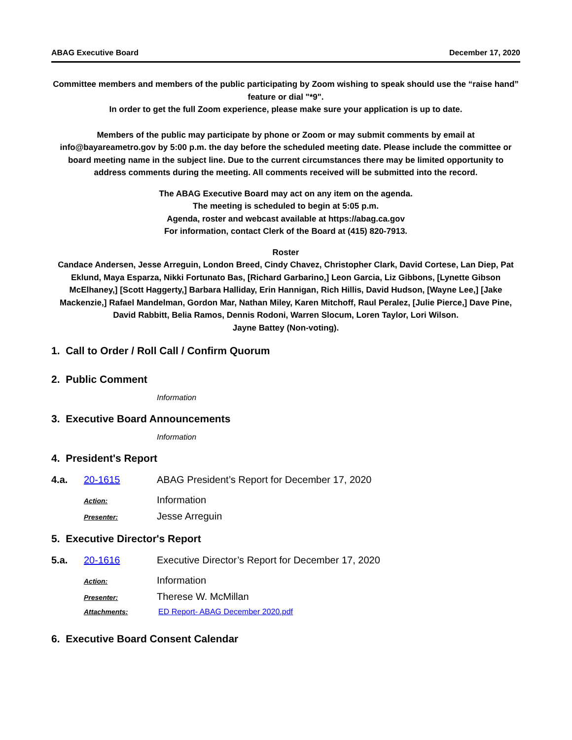ABAG Executive Board December 17, 2020
Committee members and members of the public participating by Zoom wishing to speak should use the “raise hand” feature or dial "*9".
In order to get the full Zoom experience, please make sure your application is up to date.
Members of the public may participate by phone or Zoom or may submit comments by email at info@bayareametro.gov by 5:00 p.m. the day before the scheduled meeting date. Please include the committee or board meeting name in the subject line. Due to the current circumstances there may be limited opportunity to address comments during the meeting. All comments received will be submitted into the record.
The ABAG Executive Board may act on any item on the agenda.
The meeting is scheduled to begin at 5:05 p.m.
Agenda, roster and webcast available at https://abag.ca.gov
For information, contact Clerk of the Board at (415) 820-7913.
Roster
Candace Andersen, Jesse Arreguin, London Breed, Cindy Chavez, Christopher Clark, David Cortese, Lan Diep, Pat Eklund, Maya Esparza, Nikki Fortunato Bas, [Richard Garbarino,] Leon Garcia, Liz Gibbons, [Lynette Gibson McElhaney,] [Scott Haggerty,] Barbara Halliday, Erin Hannigan, Rich Hillis, David Hudson, [Wayne Lee,] [Jake Mackenzie,] Rafael Mandelman, Gordon Mar, Nathan Miley, Karen Mitchoff, Raul Peralez, [Julie Pierce,] Dave Pine, David Rabbitt, Belia Ramos, Dennis Rodoni, Warren Slocum, Loren Taylor, Lori Wilson.
Jayne Battey (Non-voting).
1. Call to Order / Roll Call / Confirm Quorum
2. Public Comment
Information
3. Executive Board Announcements
Information
4. President's Report
4.a. 20-1615 ABAG President’s Report for December 17, 2020
Action: Information
Presenter: Jesse Arreguin
5. Executive Director's Report
5.a. 20-1616 Executive Director’s Report for December 17, 2020
Action: Information
Presenter: Therese W. McMillan
Attachments: ED Report- ABAG December 2020.pdf
6. Executive Board Consent Calendar